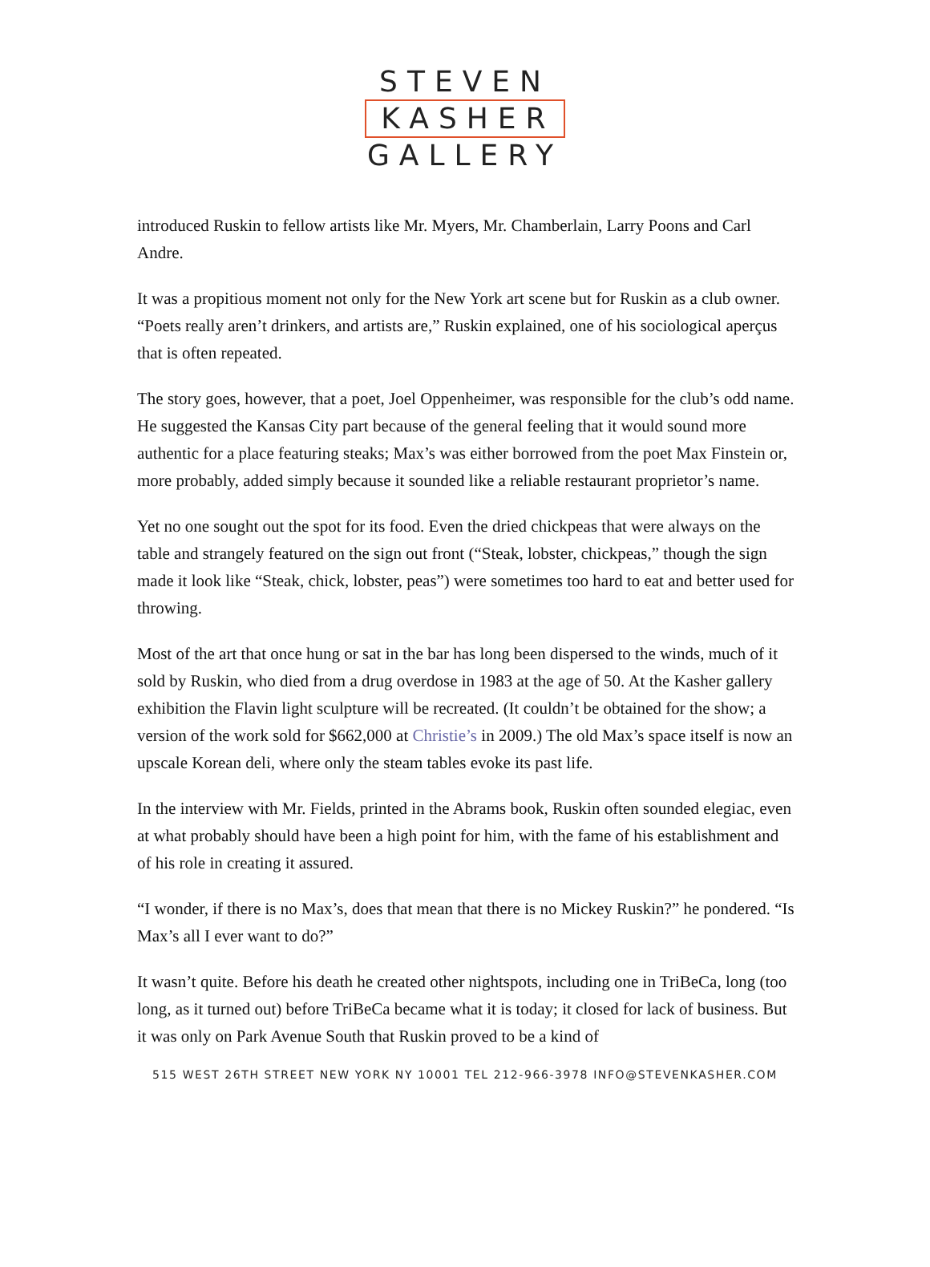STEVEN
KASHER
GALLERY
introduced Ruskin to fellow artists like Mr. Myers, Mr. Chamberlain, Larry Poons and Carl Andre.
It was a propitious moment not only for the New York art scene but for Ruskin as a club owner. “Poets really aren’t drinkers, and artists are,” Ruskin explained, one of his sociological aperçus that is often repeated.
The story goes, however, that a poet, Joel Oppenheimer, was responsible for the club’s odd name. He suggested the Kansas City part because of the general feeling that it would sound more authentic for a place featuring steaks; Max’s was either borrowed from the poet Max Finstein or, more probably, added simply because it sounded like a reliable restaurant proprietor’s name.
Yet no one sought out the spot for its food. Even the dried chickpeas that were always on the table and strangely featured on the sign out front (“Steak, lobster, chickpeas,” though the sign made it look like “Steak, chick, lobster, peas”) were sometimes too hard to eat and better used for throwing.
Most of the art that once hung or sat in the bar has long been dispersed to the winds, much of it sold by Ruskin, who died from a drug overdose in 1983 at the age of 50. At the Kasher gallery exhibition the Flavin light sculpture will be recreated. (It couldn’t be obtained for the show; a version of the work sold for $662,000 at Christie’s in 2009.) The old Max’s space itself is now an upscale Korean deli, where only the steam tables evoke its past life.
In the interview with Mr. Fields, printed in the Abrams book, Ruskin often sounded elegiac, even at what probably should have been a high point for him, with the fame of his establishment and of his role in creating it assured.
“I wonder, if there is no Max’s, does that mean that there is no Mickey Ruskin?” he pondered. “Is Max’s all I ever want to do?”
It wasn’t quite. Before his death he created other nightspots, including one in TriBeCa, long (too long, as it turned out) before TriBeCa became what it is today; it closed for lack of business. But it was only on Park Avenue South that Ruskin proved to be a kind of
515 WEST 26TH STREET NEW YORK NY 10001 TEL 212-966-3978 INFO@STEVENKASHER.COM